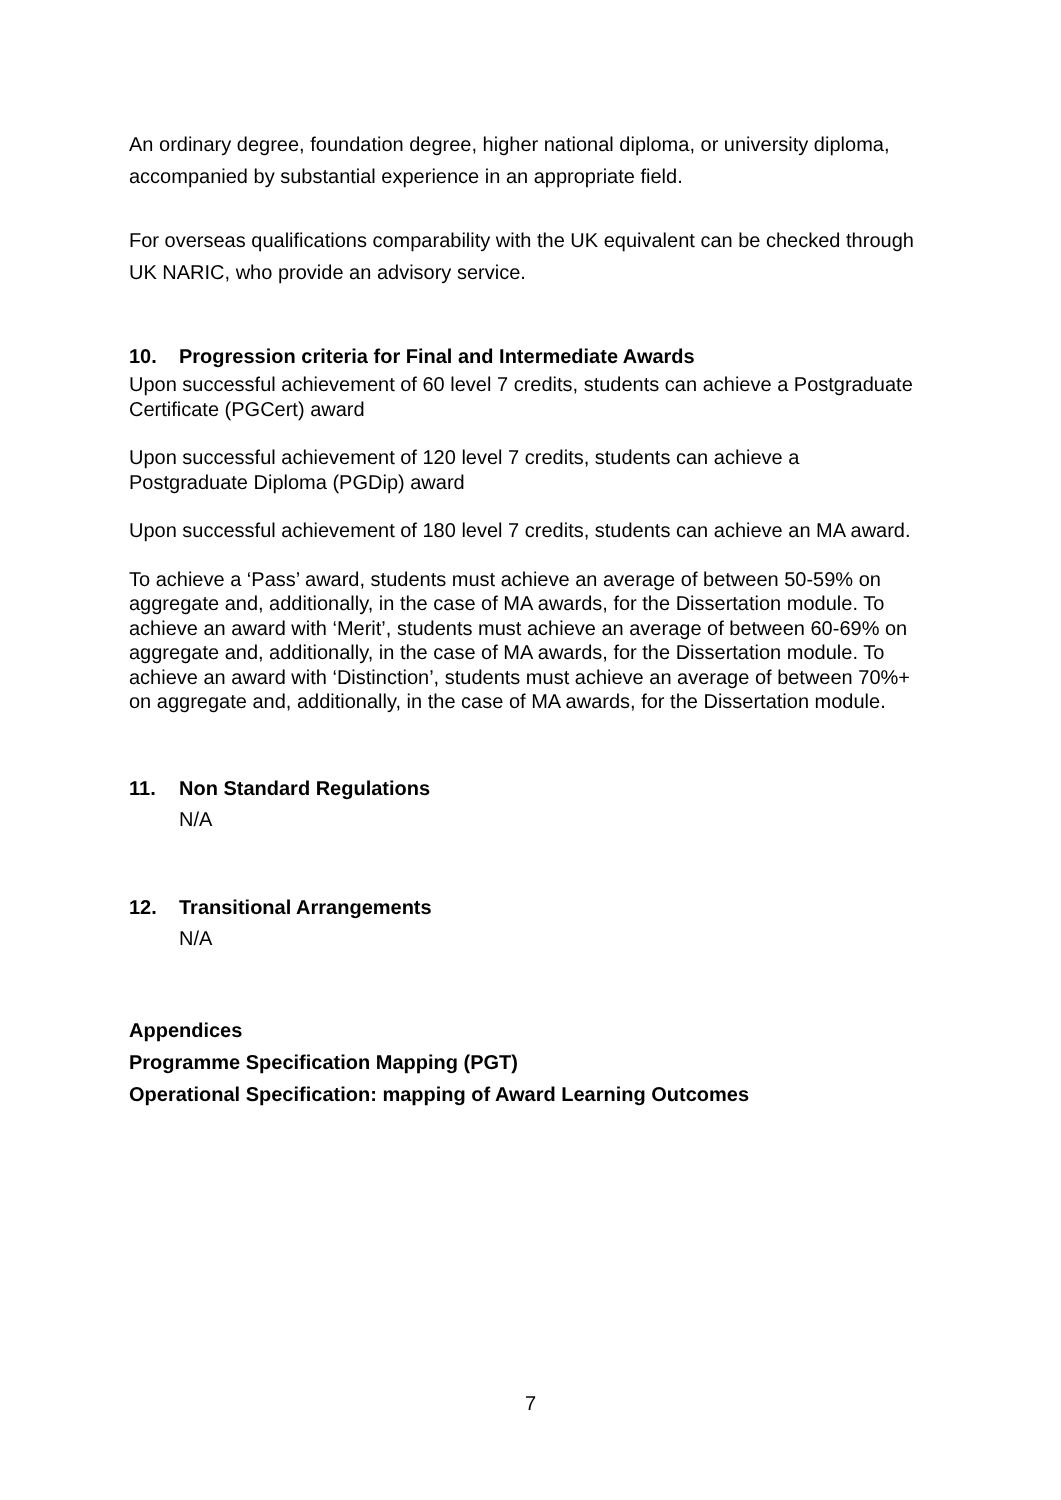An ordinary degree, foundation degree, higher national diploma, or university diploma, accompanied by substantial experience in an appropriate field.
For overseas qualifications comparability with the UK equivalent can be checked through UK NARIC, who provide an advisory service.
10. Progression criteria for Final and Intermediate Awards
Upon successful achievement of 60 level 7 credits, students can achieve a Postgraduate Certificate (PGCert) award
Upon successful achievement of 120 level 7 credits, students can achieve a Postgraduate Diploma (PGDip) award
Upon successful achievement of 180 level 7 credits, students can achieve an MA award.
To achieve a ‘Pass’ award, students must achieve an average of between 50-59% on aggregate and, additionally, in the case of MA awards, for the Dissertation module. To achieve an award with ‘Merit’, students must achieve an average of between 60-69% on aggregate and, additionally, in the case of MA awards, for the Dissertation module. To achieve an award with ‘Distinction’, students must achieve an average of between 70%+ on aggregate and, additionally, in the case of MA awards, for the Dissertation module.
11. Non Standard Regulations
N/A
12. Transitional Arrangements
N/A
Appendices
Programme Specification Mapping (PGT)
Operational Specification: mapping of Award Learning Outcomes
7